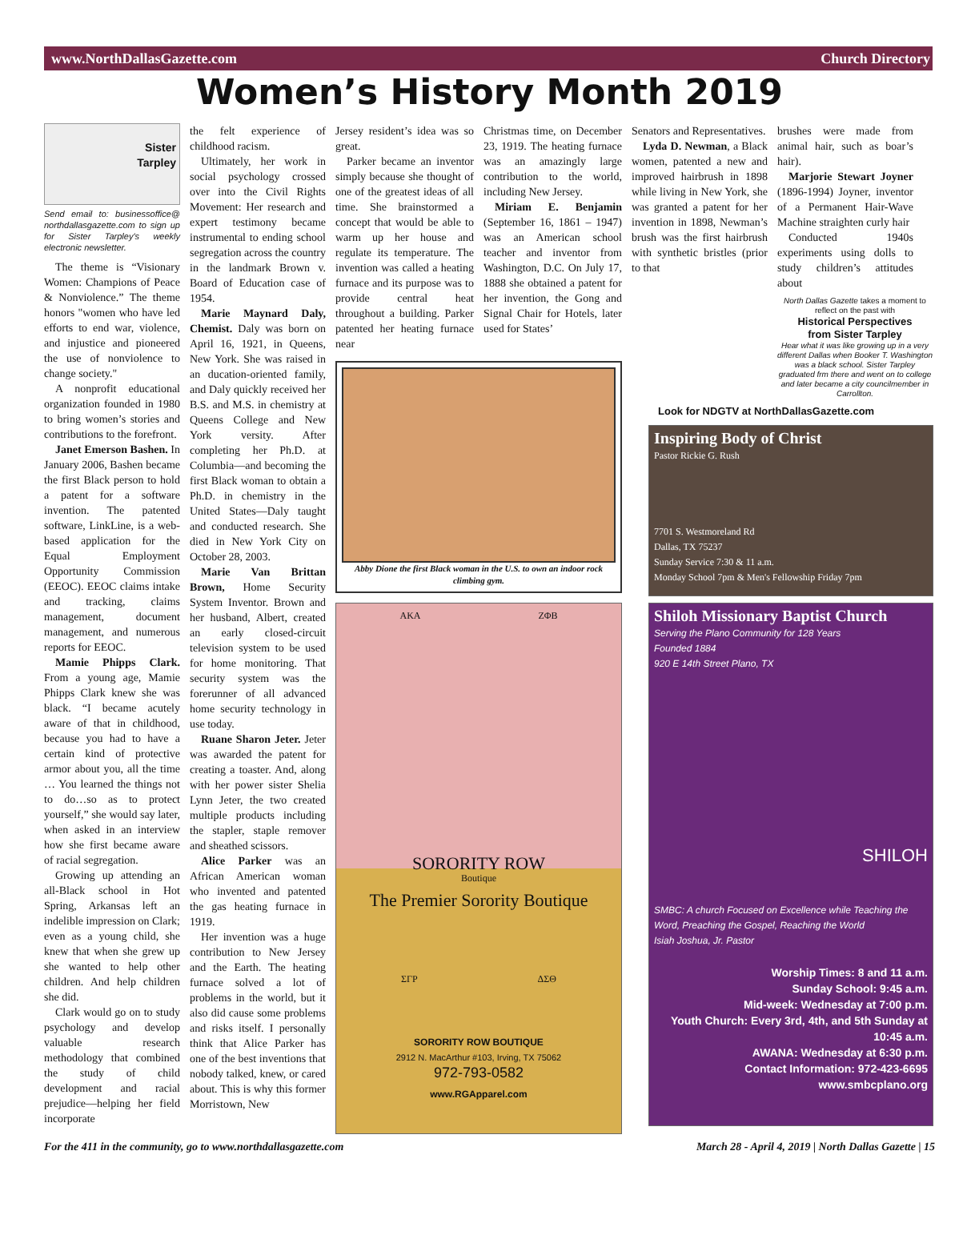www.NorthDallasGazette.com Church Directory
Women’s History Month 2019
Sister
Tarpley
Send email to: businessoffice@ northdallasgazette.com to sign up for Sister Tarpley's weekly electronic newsletter.
The theme is “Visionary Women: Champions of Peace & Nonviolence.” The theme honors "women who have led efforts to end war, violence, and injustice and pioneered the use of nonviolence to change society."
A nonprofit educational organization founded in 1980 to bring women’s stories and contributions to the forefront.
Janet Emerson Bashen. In January 2006, Bashen became the first Black person to hold a patent for a software invention. The patented software, LinkLine, is a web-based application for the Equal Employment Opportunity Commission (EEOC). EEOC claims intake and tracking, claims management, document management, and numerous reports for EEOC.
Mamie Phipps Clark. From a young age, Mamie Phipps Clark knew she was black. “I became acutely aware of that in childhood, because you had to have a certain kind of protective armor about you, all the time … You learned the things not to do…so as to protect yourself,” she would say later, when asked in an interview how she first became aware of racial segregation.
Growing up attending an all-Black school in Hot Spring, Arkansas left an indelible impression on Clark; even as a young child, she knew that when she grew up she wanted to help other children. And help children she did.
Clark would go on to study psychology and develop valuable research methodology that combined the study of child development and racial prejudice—helping her field incorporate
the felt experience of childhood racism.
Ultimately, her work in social psychology crossed over into the Civil Rights Movement: Her research and expert testimony became instrumental to ending school segregation across the country in the landmark Brown v. Board of Education case of 1954.
Marie Maynard Daly, Chemist. Daly was born on April 16, 1921, in Queens, New York. She was raised in an ducation-oriented family, and Daly quickly received her B.S. and M.S. in chemistry at Queens College and New York versity. After completing her Ph.D. at Columbia—and becoming the first Black woman to obtain a Ph.D. in chemistry in the United States—Daly taught and conducted research. She died in New York City on October 28, 2003.
Marie Van Brittan Brown, Home Security System Inventor. Brown and her husband, Albert, created an early closed-circuit television system to be used for home monitoring. That security system was the forerunner of all advanced home security technology in use today.
Ruane Sharon Jeter. Jeter was awarded the patent for creating a toaster. And, along with her power sister Shelia Lynn Jeter, the two created multiple products including the stapler, staple remover and sheathed scissors.
Alice Parker was an African American woman who invented and patented the gas heating furnace in 1919.
Her invention was a huge contribution to New Jersey and the Earth. The heating furnace solved a lot of problems in the world, but it also did cause some problems and risks itself. I personally think that Alice Parker has one of the best inventions that nobody talked, knew, or cared about. This is why this former Morristown, New
Jersey resident’s idea was so great.
Parker became an inventor simply because she thought of one of the greatest ideas of all time. She brainstormed a concept that would be able to warm up her house and regulate its temperature. The invention was called a heating furnace and its purpose was to provide central heat throughout a building. Parker patented her heating furnace near
Christmas time, on December 23, 1919. The heating furnace was an amazingly large contribution to the world, including New Jersey.
Miriam E. Benjamin (September 16, 1861 – 1947) was an American school teacher and inventor from Washington, D.C. On July 17, 1888 she obtained a patent for her invention, the Gong and Signal Chair for Hotels, later used for States’
Abby Dione the first Black woman in the U.S. to own an indoor rock climbing gym.
AKA ZΦB
SORORITY ROW
Boutique
The Premier Sorority Boutique
ΣΓΡ ΔΣΘ
SORORITY ROW BOUTIQUE
2912 N. MacArthur #103, Irving, TX 75062
972-793-0582
www.RGApparel.com
Senators and Representatives.
Lyda D. Newman, a Black women, patented a new and improved hairbrush in 1898 while living in New York, she was granted a patent for her invention in 1898, Newman’s brush was the first hairbrush with synthetic bristles (prior to that
brushes were made from animal hair, such as boar’s hair).
Marjorie Stewart Joyner (1896-1994) Joyner, inventor of a Permanent Hair-Wave Machine straighten curly hair
Conducted 1940s experiments using dolls to study children’s attitudes about
North Dallas Gazette takes a moment to reflect on the past with
Historical Perspectives
from Sister Tarpley
Hear what it was like growing up in a very different Dallas when Booker T. Washington was a black school. Sister Tarpley graduated frm there and went on to college and later became a city councilmember in Carrollton.
Look for NDGTV at NorthDallasGazette.com
Inspiring Body of Christ
Pastor Rickie G. Rush
7701 S. Westmoreland Rd
Dallas, TX 75237
Sunday Service 7:30 & 11 a.m.
Monday School 7pm & Men's Fellowship Friday 7pm
Shiloh Missionary Baptist Church
Serving the Plano Community for 128 Years
Founded 1884
920 E 14th Street Plano, TX
SHILOH
SMBC: A church Focused on Excellence while Teaching the Word, Preaching the Gospel, Reaching the World
Isiah Joshua, Jr. Pastor
Worship Times: 8 and 11 a.m.
Sunday School: 9:45 a.m.
Mid-week: Wednesday at 7:00 p.m.
Youth Church: Every 3rd, 4th, and 5th Sunday at 10:45 a.m.
AWANA: Wednesday at 6:30 p.m.
Contact Information: 972-423-6695
www.smbcplano.org
For the 411 in the community, go to www.northdallasgazette.com March 28 - April 4, 2019 | North Dallas Gazette | 15